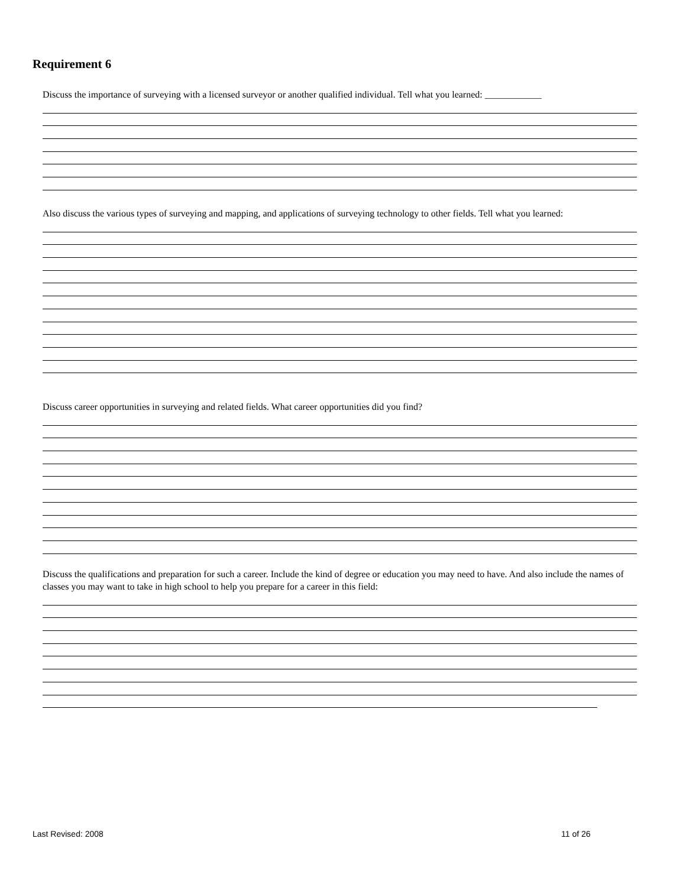Requirement 6
Discuss the importance of surveying with a licensed surveyor or another qualified individual. Tell what you learned: ____________
Also discuss the various types of surveying and mapping, and applications of surveying technology to other fields. Tell what you learned:
Discuss career opportunities in surveying and related fields. What career opportunities did you find?
Discuss the qualifications and preparation for such a career. Include the kind of degree or education you may need to have. And also include the names of classes you may want to take in high school to help you prepare for a career in this field:
Last Revised: 2008 11 of 26